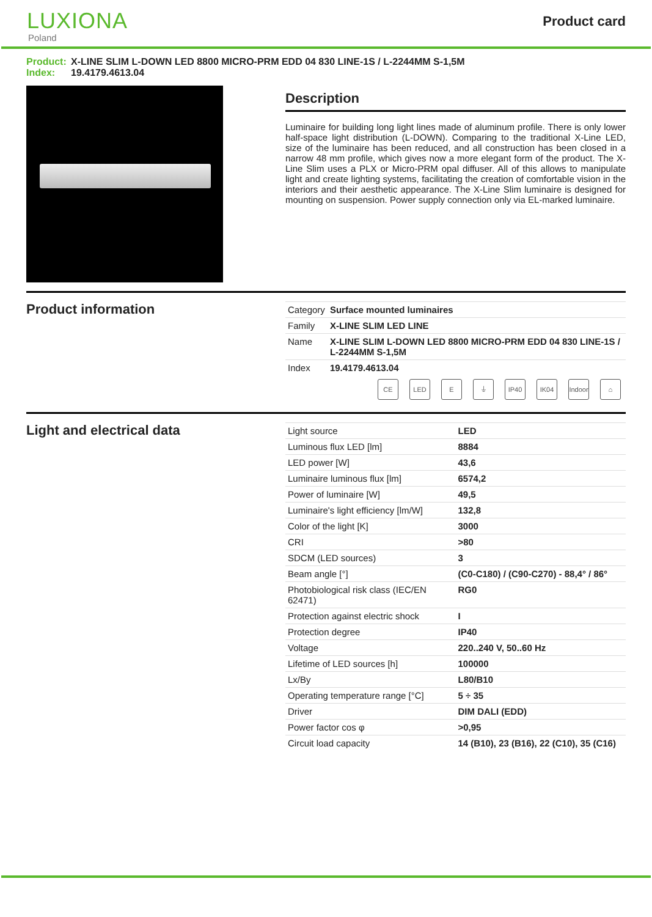LUXIONA
Poland
Product card
Product: X-LINE SLIM L-DOWN LED 8800 MICRO-PRM EDD 04 830 LINE-1S / L-2244MM S-1,5M
Index: 19.4179.4613.04
Description
Luminaire for building long light lines made of aluminum profile. There is only lower half-space light distribution (L-DOWN). Comparing to the traditional X-Line LED, size of the luminaire has been reduced, and all construction has been closed in a narrow 48 mm profile, which gives now a more elegant form of the product. The X-Line Slim uses a PLX or Micro-PRM opal diffuser. All of this allows to manipulate light and create lighting systems, facilitating the creation of comfortable vision in the interiors and their aesthetic appearance. The X-Line Slim luminaire is designed for mounting on suspension. Power supply connection only via EL-marked luminaire.
Product information
| Category | Surface mounted luminaires |
| Family | X-LINE SLIM LED LINE |
| Name | X-LINE SLIM L-DOWN LED 8800 MICRO-PRM EDD 04 830 LINE-1S / L-2244MM S-1,5M |
| Index | 19.4179.4613.04 |
CE LED E ⏚ IP40 IK04 Indoor
⌂
Light and electrical data
| Light source | LED |
| Luminous flux LED [lm] | 8884 |
| LED power [W] | 43,6 |
| Luminaire luminous flux [lm] | 6574,2 |
| Power of luminaire [W] | 49,5 |
| Luminaire's light efficiency [lm/W] | 132,8 |
| Color of the light [K] | 3000 |
| CRI | >80 |
| SDCM (LED sources) | 3 |
| Beam angle [°] | (C0-C180) / (C90-C270) - 88,4° / 86° |
| Photobiological risk class (IEC/EN 62471) | RG0 |
| Protection against electric shock | I |
| Protection degree | IP40 |
| Voltage | 220..240 V, 50..60 Hz |
| Lifetime of LED sources [h] | 100000 |
| Lx/By | L80/B10 |
| Operating temperature range [°C] | 5 ÷ 35 |
| Driver | DIM DALI (EDD) |
| Power factor cos φ | >0,95 |
| Circuit load capacity | 14 (B10), 23 (B16), 22 (C10), 35 (C16) |